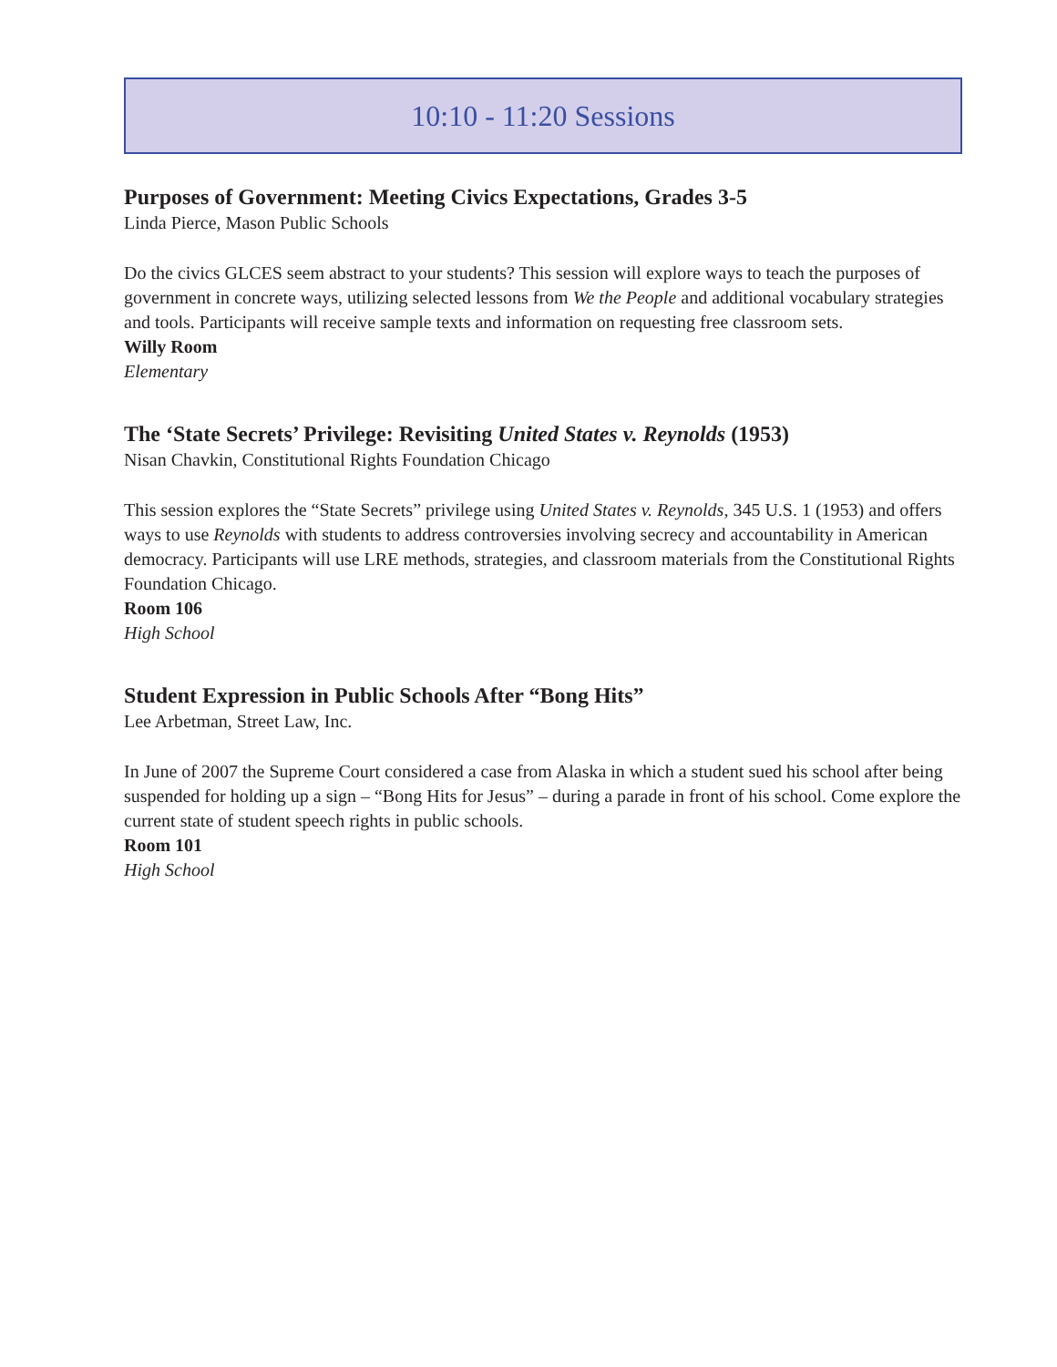10:10 - 11:20 Sessions
Purposes of Government: Meeting Civics Expectations, Grades 3-5
Linda Pierce, Mason Public Schools
Do the civics GLCES seem abstract to your students? This session will explore ways to teach the purposes of government in concrete ways, utilizing selected lessons from We the People and additional vocabulary strategies and tools. Participants will receive sample texts and information on requesting free classroom sets.
Willy Room
Elementary
The ‘State Secrets’ Privilege: Revisiting United States v. Reynolds (1953)
Nisan Chavkin, Constitutional Rights Foundation Chicago
This session explores the “State Secrets” privilege using United States v. Reynolds, 345 U.S. 1 (1953) and offers ways to use Reynolds with students to address controversies involving secrecy and accountability in American democracy. Participants will use LRE methods, strategies, and classroom materials from the Constitutional Rights Foundation Chicago.
Room 106
High School
Student Expression in Public Schools After “Bong Hits”
Lee Arbetman, Street Law, Inc.
In June of 2007 the Supreme Court considered a case from Alaska in which a student sued his school after being suspended for holding up a sign – “Bong Hits for Jesus” – during a parade in front of his school. Come explore the current state of student speech rights in public schools.
Room 101
High School